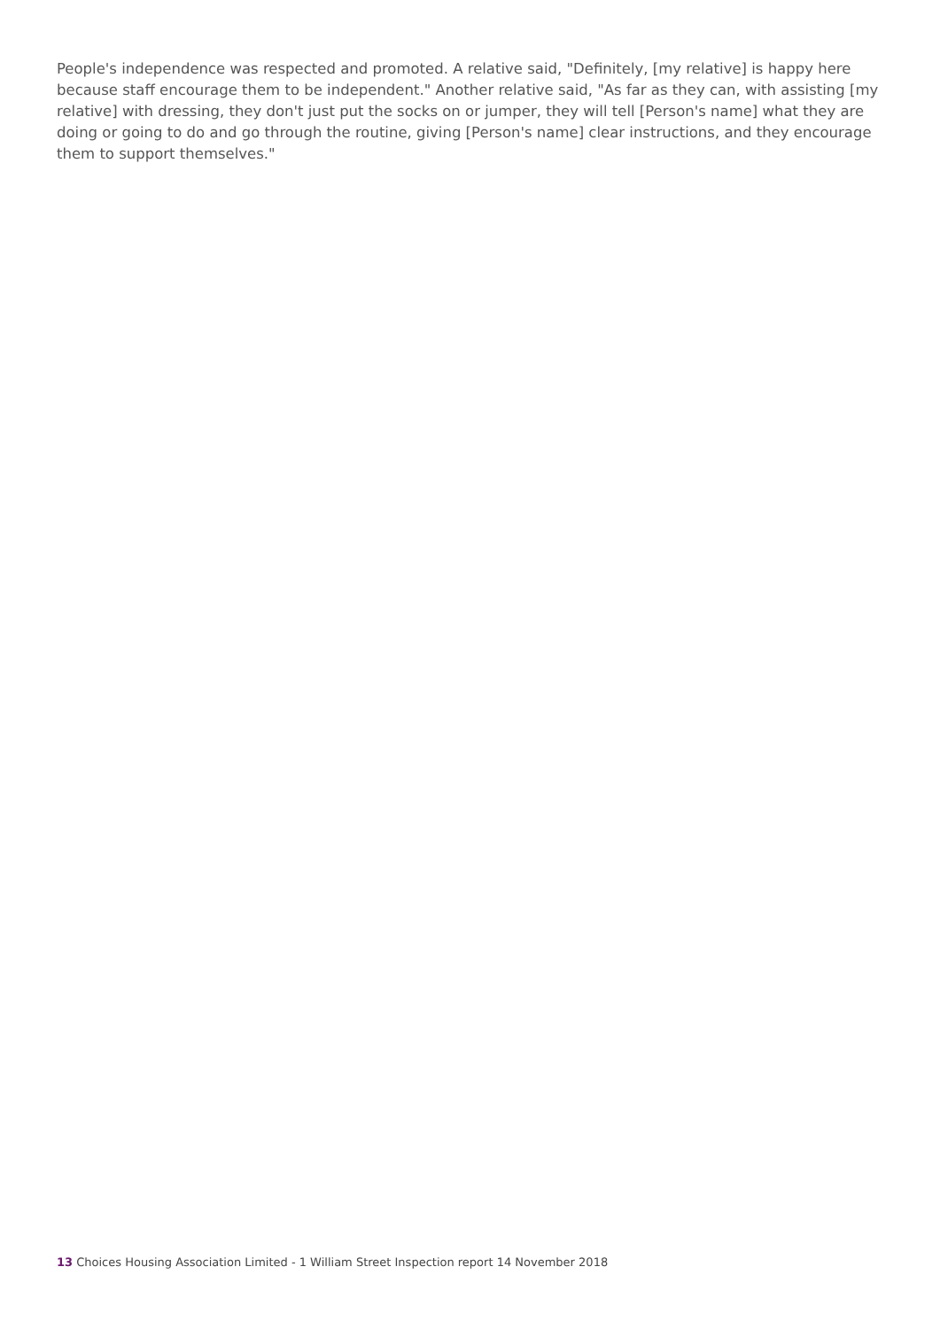People's independence was respected and promoted. A relative said, "Definitely, [my relative] is happy here because staff encourage them to be independent." Another relative said, "As far as they can, with assisting [my relative] with dressing, they don't just put the socks on or jumper, they will tell [Person's name] what they are doing or going to do and go through the routine, giving [Person's name] clear instructions, and they encourage them to support themselves."
13 Choices Housing Association Limited - 1 William Street Inspection report 14 November 2018